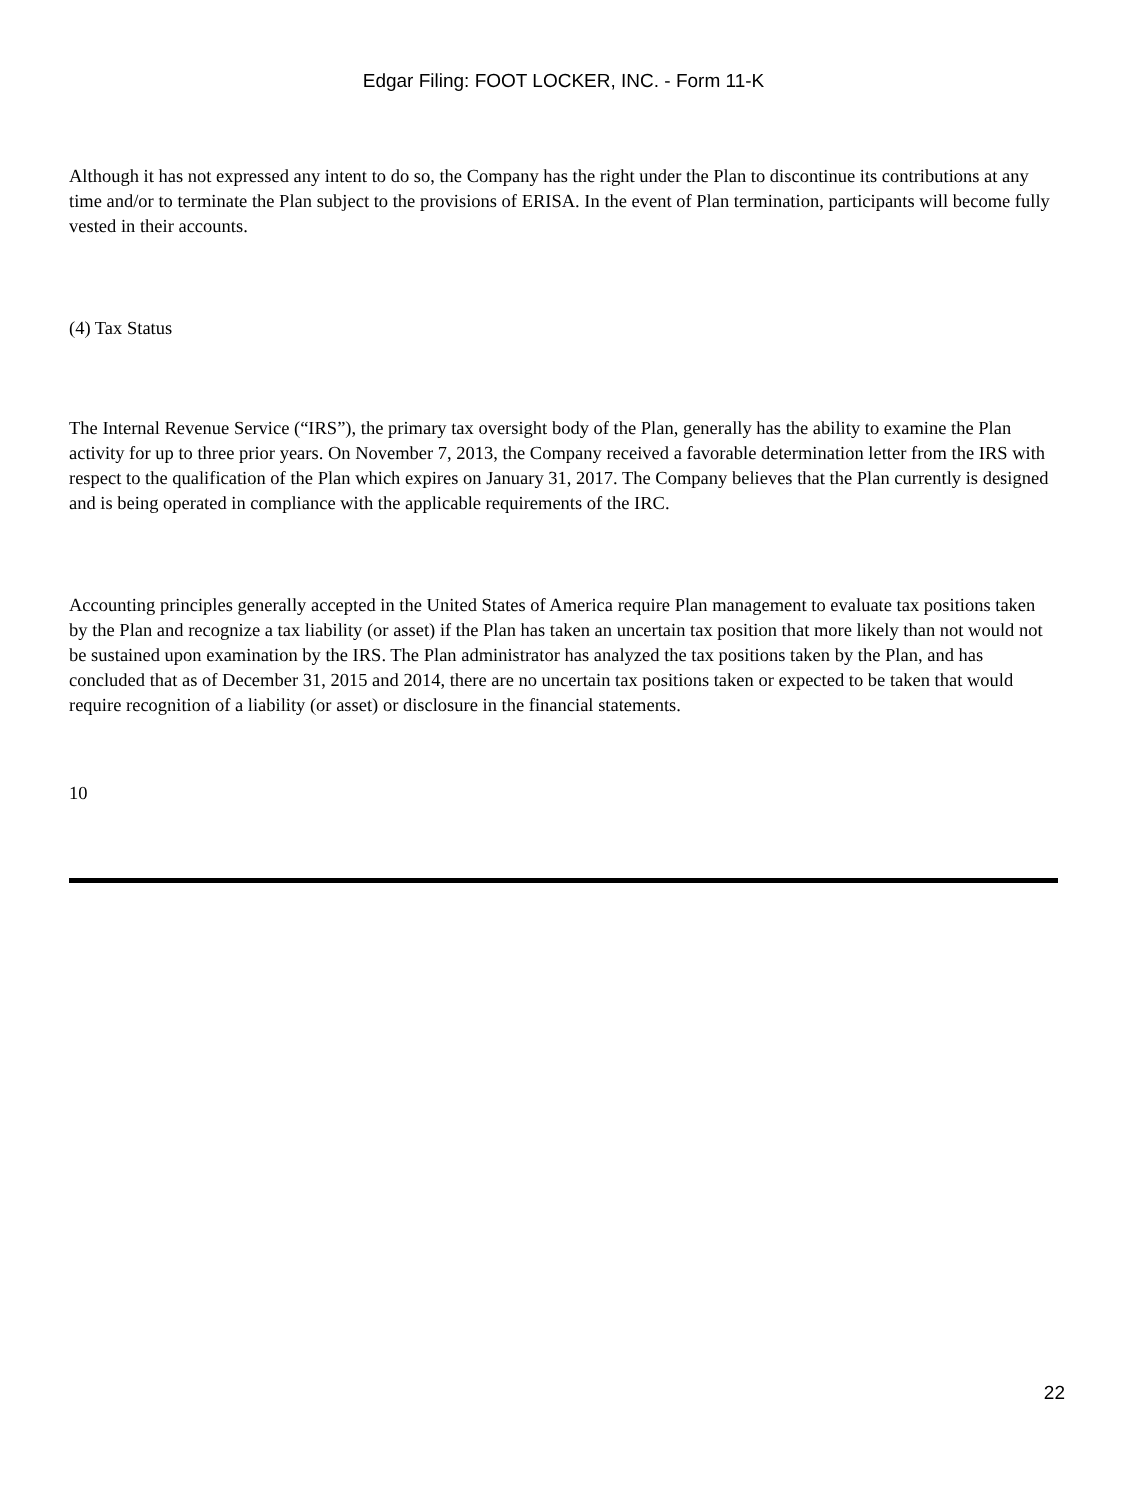Edgar Filing: FOOT LOCKER, INC. - Form 11-K
Although it has not expressed any intent to do so, the Company has the right under the Plan to discontinue its contributions at any time and/or to terminate the Plan subject to the provisions of ERISA. In the event of Plan termination, participants will become fully vested in their accounts.
(4) Tax Status
The Internal Revenue Service (“IRS”), the primary tax oversight body of the Plan, generally has the ability to examine the Plan activity for up to three prior years. On November 7, 2013, the Company received a favorable determination letter from the IRS with respect to the qualification of the Plan which expires on January 31, 2017. The Company believes that the Plan currently is designed and is being operated in compliance with the applicable requirements of the IRC.
Accounting principles generally accepted in the United States of America require Plan management to evaluate tax positions taken by the Plan and recognize a tax liability (or asset) if the Plan has taken an uncertain tax position that more likely than not would not be sustained upon examination by the IRS. The Plan administrator has analyzed the tax positions taken by the Plan, and has concluded that as of December 31, 2015 and 2014, there are no uncertain tax positions taken or expected to be taken that would require recognition of a liability (or asset) or disclosure in the financial statements.
10
22